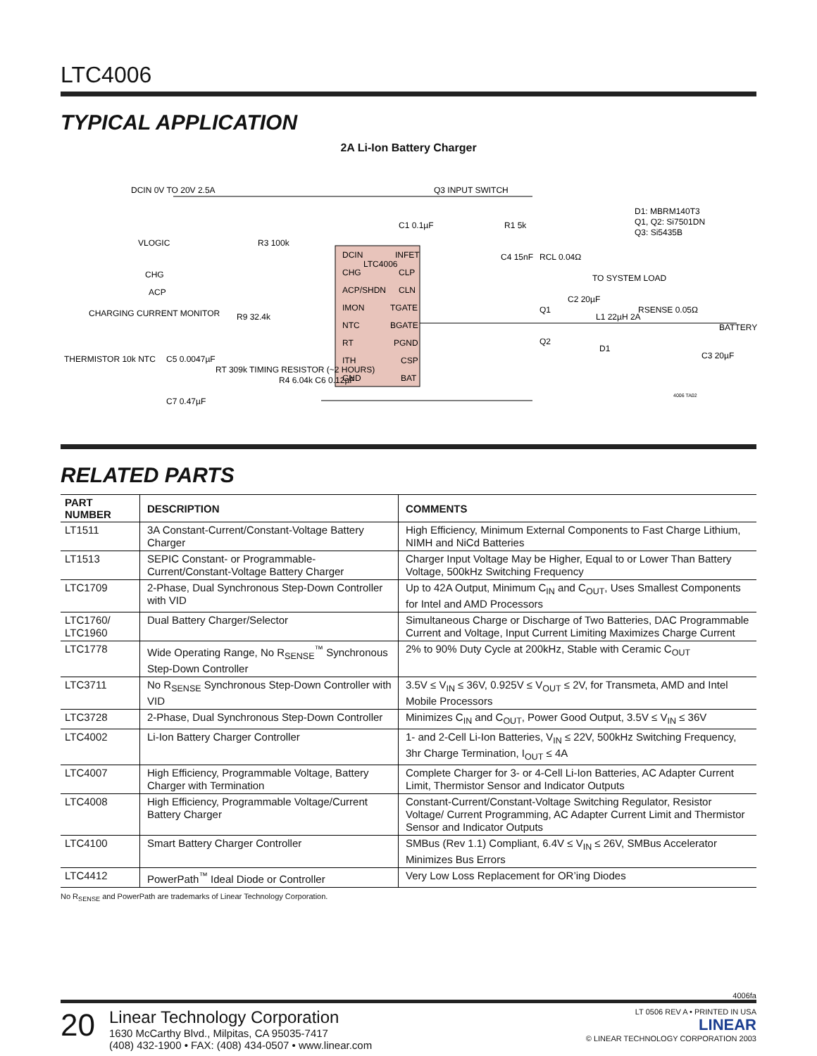LTC4006
TYPICAL APPLICATION
2A Li-Ion Battery Charger
DCIN
INFET
CHG
CLP
ACP/SHDN
CLN
IMON
TGATE
NTC
BGATE
RT
PGND
ITH
CSP
GND
BAT
LTC4006
DCIN 0V TO 20V 2.5A
VLOGIC
CHG
ACP
CHARGING CURRENT MONITOR
THERMISTOR 10k NTC
R3 100k
R9 32.4k
C5 0.0047µF
C7 0.47µF
RT 309k TIMING RESISTOR (~2 HOURS)
R4 6.04k C6 0.12µF
Q3 INPUT SWITCH
C1 0.1µF
R1 5k
C4 15nF
RCL 0.04Ω
TO SYSTEM LOAD
C2 20µF
Q1
Q2
D1
L1 22µH 2A
RSENSE 0.05Ω
BATTERY
C3 20µF
D1: MBRM140T3
Q1, Q2: Si7501DN
Q3: Si5435B
4006 TA02
RELATED PARTS
| PART NUMBER | DESCRIPTION | COMMENTS |
| --- | --- | --- |
| LT1511 | 3A Constant-Current/Constant-Voltage Battery Charger | High Efficiency, Minimum External Components to Fast Charge Lithium, NIMH and NiCd Batteries |
| LT1513 | SEPIC Constant- or Programmable-Current/Constant-Voltage Battery Charger | Charger Input Voltage May be Higher, Equal to or Lower Than Battery Voltage, 500kHz Switching Frequency |
| LTC1709 | 2-Phase, Dual Synchronous Step-Down Controller with VID | Up to 42A Output, Minimum C<sub>IN</sub> and C<sub>OUT</sub>, Uses Smallest Components for Intel and AMD Processors |
| LTC1760/ LTC1960 | Dual Battery Charger/Selector | Simultaneous Charge or Discharge of Two Batteries, DAC Programmable Current and Voltage, Input Current Limiting Maximizes Charge Current |
| LTC1778 | Wide Operating Range, No R<sub>SENSE</sub><sup>™</sup> Synchronous Step-Down Controller | 2% to 90% Duty Cycle at 200kHz, Stable with Ceramic C<sub>OUT</sub> |
| LTC3711 | No R<sub>SENSE</sub> Synchronous Step-Down Controller with VID | 3.5V ≤ V<sub>IN</sub> ≤ 36V, 0.925V ≤ V<sub>OUT</sub> ≤ 2V, for Transmeta, AMD and Intel Mobile Processors |
| LTC3728 | 2-Phase, Dual Synchronous Step-Down Controller | Minimizes C<sub>IN</sub> and C<sub>OUT</sub>, Power Good Output, 3.5V ≤ V<sub>IN</sub> ≤ 36V |
| LTC4002 | Li-Ion Battery Charger Controller | 1- and 2-Cell Li-Ion Batteries, V<sub>IN</sub> ≤ 22V, 500kHz Switching Frequency, 3hr Charge Termination, I<sub>OUT</sub> ≤ 4A |
| LTC4007 | High Efficiency, Programmable Voltage, Battery Charger with Termination | Complete Charger for 3- or 4-Cell Li-Ion Batteries, AC Adapter Current Limit, Thermistor Sensor and Indicator Outputs |
| LTC4008 | High Efficiency, Programmable Voltage/Current Battery Charger | Constant-Current/Constant-Voltage Switching Regulator, Resistor Voltage/ Current Programming, AC Adapter Current Limit and Thermistor Sensor and Indicator Outputs |
| LTC4100 | Smart Battery Charger Controller | SMBus (Rev 1.1) Compliant, 6.4V ≤ V<sub>IN</sub> ≤ 26V, SMBus Accelerator Minimizes Bus Errors |
| LTC4412 | PowerPath<sup>™</sup> Ideal Diode or Controller | Very Low Loss Replacement for OR’ing Diodes |
No R<sub>SENSE</sub> and PowerPath are trademarks of Linear Technology Corporation.
4006fa
20
Linear Technology Corporation
1630 McCarthy Blvd., Milpitas, CA 95035-7417
(408) 432-1900 • FAX: (408) 434-0507 • www.linear.com
LT 0506 REV A • PRINTED IN USA
LINEAR
© LINEAR TECHNOLOGY CORPORATION 2003